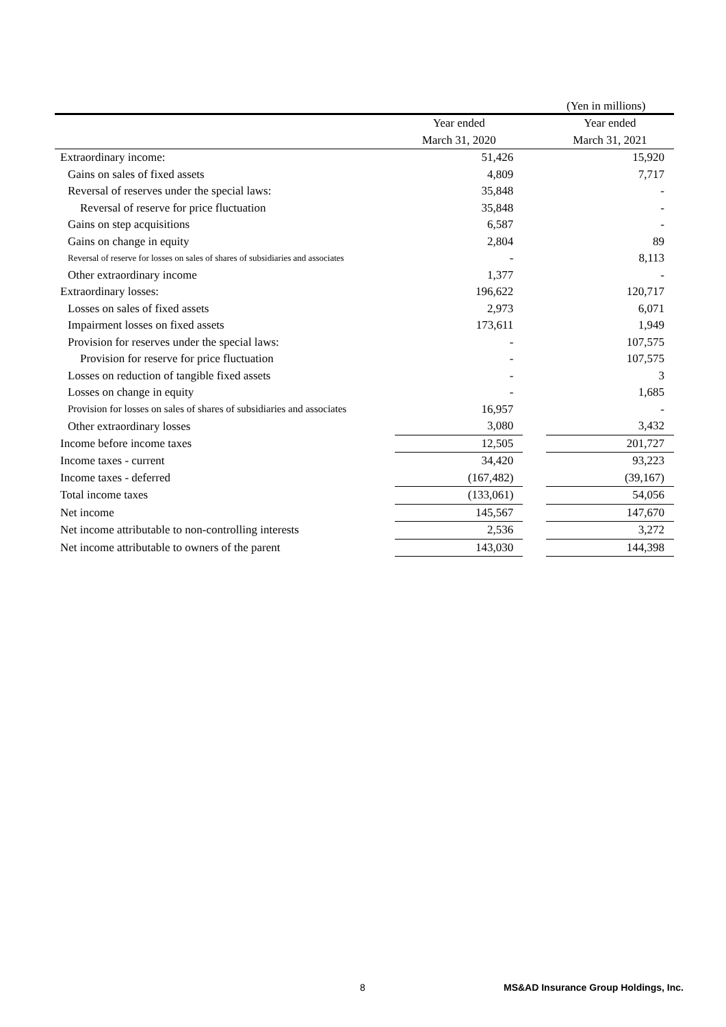(Yen in millions)
| | Year ended | | Year ended |
| --- | --- | --- | --- |
| | March 31, 2020 | | March 31, 2021 |
| Extraordinary income: | 51,426 | | 15,920 |
| Gains on sales of fixed assets | 4,809 | | 7,717 |
| Reversal of reserves under the special laws: | 35,848 | | - |
| Reversal of reserve for price fluctuation | 35,848 | | - |
| Gains on step acquisitions | 6,587 | | - |
| Gains on change in equity | 2,804 | | 89 |
| Reversal of reserve for losses on sales of shares of subsidiaries and associates | - | | 8,113 |
| Other extraordinary income | 1,377 | | - |
| Extraordinary losses: | 196,622 | | 120,717 |
| Losses on sales of fixed assets | 2,973 | | 6,071 |
| Impairment losses on fixed assets | 173,611 | | 1,949 |
| Provision for reserves under the special laws: | - | | 107,575 |
| Provision for reserve for price fluctuation | - | | 107,575 |
| Losses on reduction of tangible fixed assets | - | | 3 |
| Losses on change in equity | - | | 1,685 |
| Provision for losses on sales of shares of subsidiaries and associates | 16,957 | | - |
| Other extraordinary losses | 3,080 | | 3,432 |
| Income before income taxes | 12,505 | | 201,727 |
| Income taxes - current | 34,420 | | 93,223 |
| Income taxes - deferred | (167,482) | | (39,167) |
| Total income taxes | (133,061) | | 54,056 |
| Net income | 145,567 | | 147,670 |
| Net income attributable to non-controlling interests | 2,536 | | 3,272 |
| Net income attributable to owners of the parent | 143,030 | | 144,398 |
8
MS&AD Insurance Group Holdings, Inc.